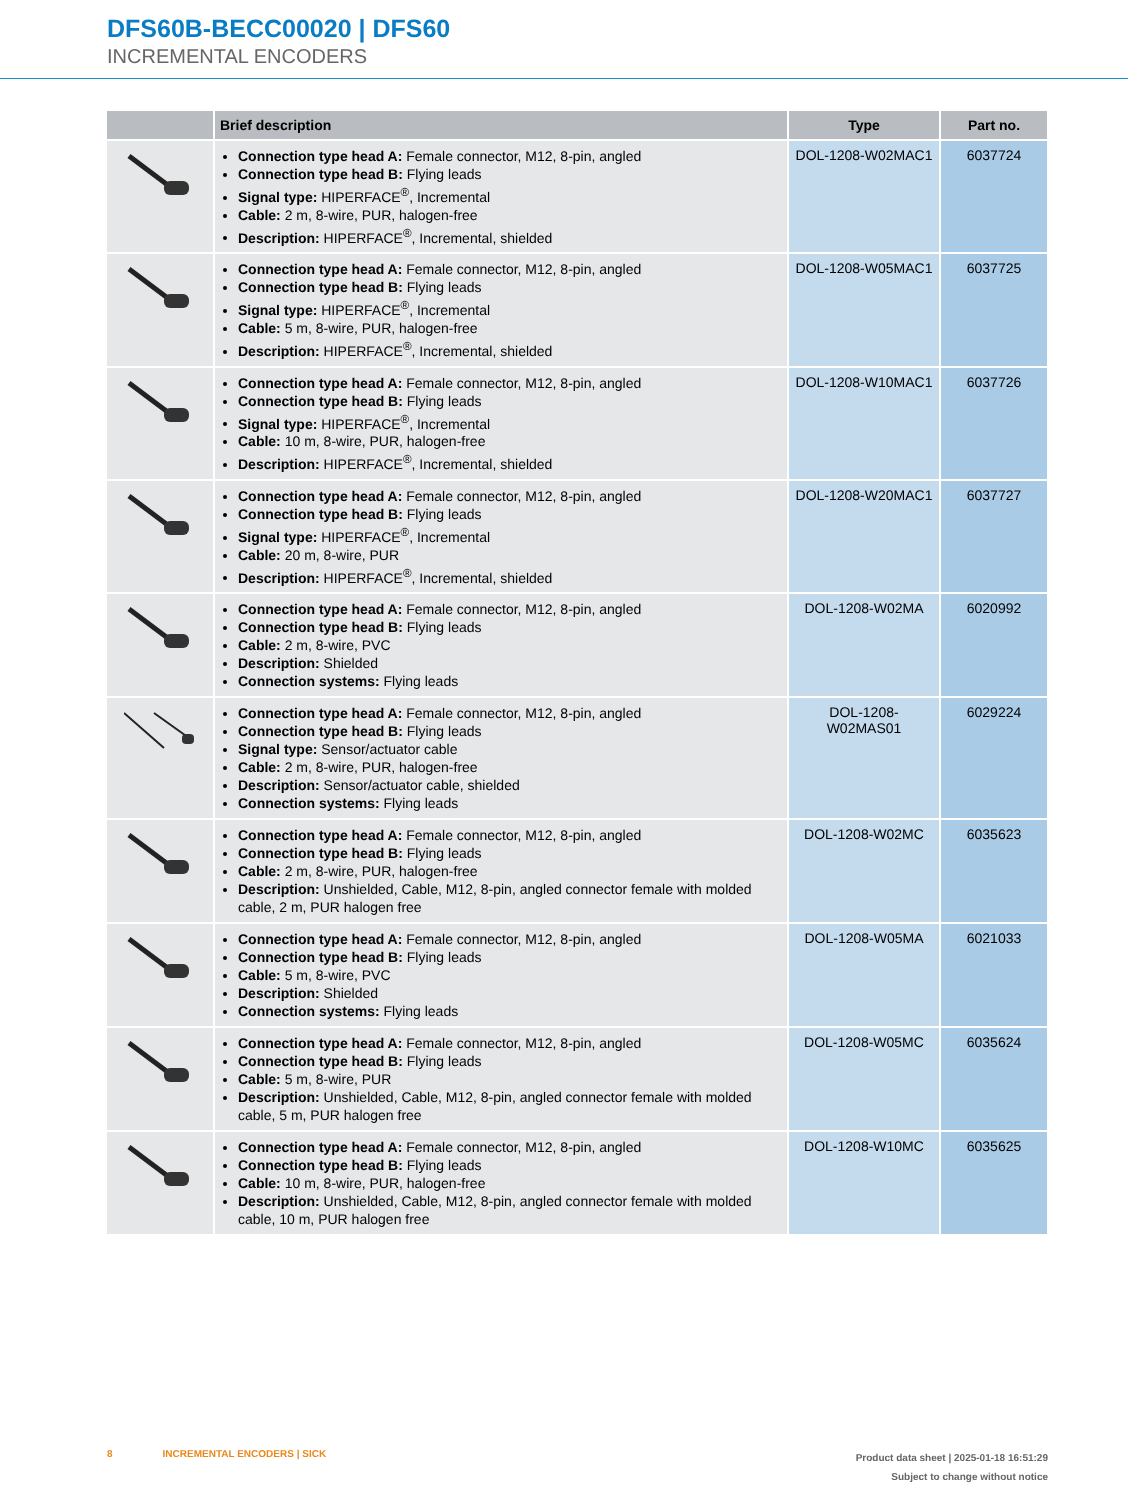DFS60B-BECC00020 | DFS60
INCREMENTAL ENCODERS
| | Brief description | Type | Part no. |
| --- | --- | --- | --- |
| | Connection type head A: Female connector, M12, 8-pin, angled Connection type head B: Flying leads Signal type: HIPERFACE<sup>®</sup>, Incremental Cable: 2 m, 8-wire, PUR, halogen-free Description: HIPERFACE<sup>®</sup>, Incremental, shielded | DOL-1208-W02MAC1 | 6037724 |
| | Connection type head A: Female connector, M12, 8-pin, angled Connection type head B: Flying leads Signal type: HIPERFACE<sup>®</sup>, Incremental Cable: 5 m, 8-wire, PUR, halogen-free Description: HIPERFACE<sup>®</sup>, Incremental, shielded | DOL-1208-W05MAC1 | 6037725 |
| | Connection type head A: Female connector, M12, 8-pin, angled Connection type head B: Flying leads Signal type: HIPERFACE<sup>®</sup>, Incremental Cable: 10 m, 8-wire, PUR, halogen-free Description: HIPERFACE<sup>®</sup>, Incremental, shielded | DOL-1208-W10MAC1 | 6037726 |
| | Connection type head A: Female connector, M12, 8-pin, angled Connection type head B: Flying leads Signal type: HIPERFACE<sup>®</sup>, Incremental Cable: 20 m, 8-wire, PUR Description: HIPERFACE<sup>®</sup>, Incremental, shielded | DOL-1208-W20MAC1 | 6037727 |
| | Connection type head A: Female connector, M12, 8-pin, angled Connection type head B: Flying leads Cable: 2 m, 8-wire, PVC Description: Shielded Connection systems: Flying leads | DOL-1208-W02MA | 6020992 |
| | Connection type head A: Female connector, M12, 8-pin, angled Connection type head B: Flying leads Signal type: Sensor/actuator cable Cable: 2 m, 8-wire, PUR, halogen-free Description: Sensor/actuator cable, shielded Connection systems: Flying leads | DOL-1208- W02MAS01 | 6029224 |
| | Connection type head A: Female connector, M12, 8-pin, angled Connection type head B: Flying leads Cable: 2 m, 8-wire, PUR, halogen-free Description: Unshielded, Cable, M12, 8-pin, angled connector female with molded cable, 2 m, PUR halogen free | DOL-1208-W02MC | 6035623 |
| | Connection type head A: Female connector, M12, 8-pin, angled Connection type head B: Flying leads Cable: 5 m, 8-wire, PVC Description: Shielded Connection systems: Flying leads | DOL-1208-W05MA | 6021033 |
| | Connection type head A: Female connector, M12, 8-pin, angled Connection type head B: Flying leads Cable: 5 m, 8-wire, PUR Description: Unshielded, Cable, M12, 8-pin, angled connector female with molded cable, 5 m, PUR halogen free | DOL-1208-W05MC | 6035624 |
| | Connection type head A: Female connector, M12, 8-pin, angled Connection type head B: Flying leads Cable: 10 m, 8-wire, PUR, halogen-free Description: Unshielded, Cable, M12, 8-pin, angled connector female with molded cable, 10 m, PUR halogen free | DOL-1208-W10MC | 6035625 |
8 INCREMENTAL ENCODERS | SICK
Product data sheet | 2025-01-18 16:51:29
Subject to change without notice